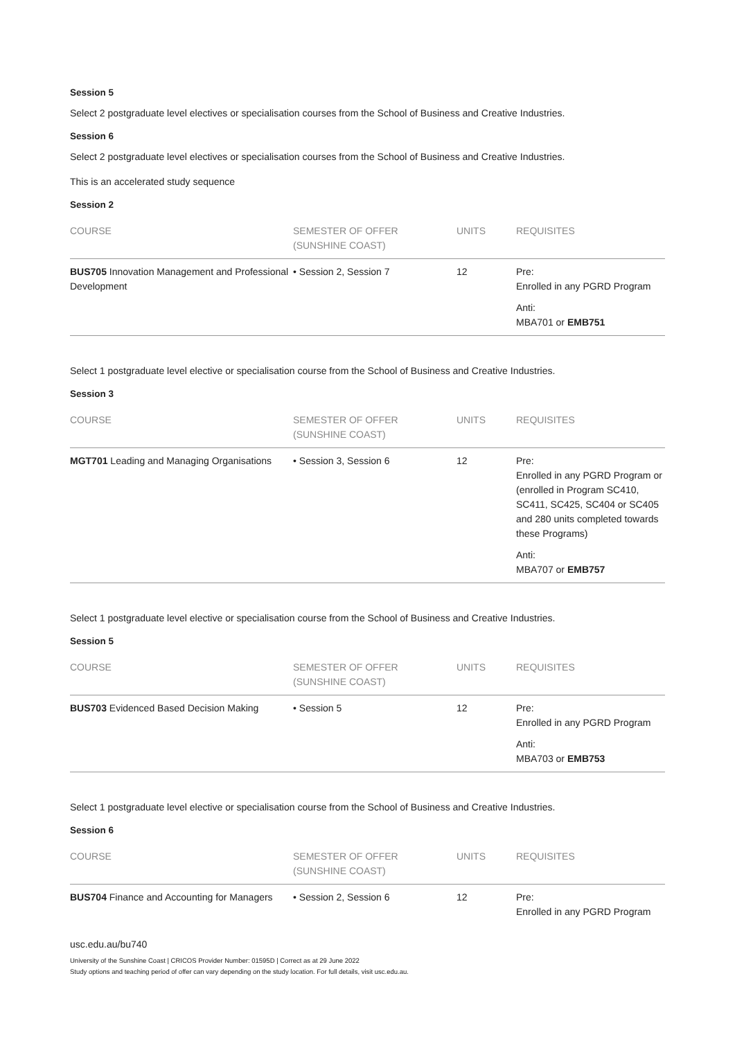Session 5
Select 2 postgraduate level electives or specialisation courses from the School of Business and Creative Industries.
Session 6
Select 2 postgraduate level electives or specialisation courses from the School of Business and Creative Industries.
This is an accelerated study sequence
Session 2
| COURSE | SEMESTER OF OFFER (SUNSHINE COAST) | UNITS | REQUISITES |
| --- | --- | --- | --- |
| BUS705 Innovation Management and Professional Development | • Session 2, Session 7 | 12 | Pre: Enrolled in any PGRD Program Anti: MBA701 or EMB751 |
Select 1 postgraduate level elective or specialisation course from the School of Business and Creative Industries.
Session 3
| COURSE | SEMESTER OF OFFER (SUNSHINE COAST) | UNITS | REQUISITES |
| --- | --- | --- | --- |
| MGT701 Leading and Managing Organisations | • Session 3, Session 6 | 12 | Pre: Enrolled in any PGRD Program or (enrolled in Program SC410, SC411, SC425, SC404 or SC405 and 280 units completed towards these Programs) Anti: MBA707 or EMB757 |
Select 1 postgraduate level elective or specialisation course from the School of Business and Creative Industries.
Session 5
| COURSE | SEMESTER OF OFFER (SUNSHINE COAST) | UNITS | REQUISITES |
| --- | --- | --- | --- |
| BUS703 Evidenced Based Decision Making | • Session 5 | 12 | Pre: Enrolled in any PGRD Program Anti: MBA703 or EMB753 |
Select 1 postgraduate level elective or specialisation course from the School of Business and Creative Industries.
Session 6
| COURSE | SEMESTER OF OFFER (SUNSHINE COAST) | UNITS | REQUISITES |
| --- | --- | --- | --- |
| BUS704 Finance and Accounting for Managers | • Session 2, Session 6 | 12 | Pre: Enrolled in any PGRD Program |
usc.edu.au/bu740
University of the Sunshine Coast | CRICOS Provider Number: 01595D | Correct as at 29 June 2022
Study options and teaching period of offer can vary depending on the study location. For full details, visit usc.edu.au.